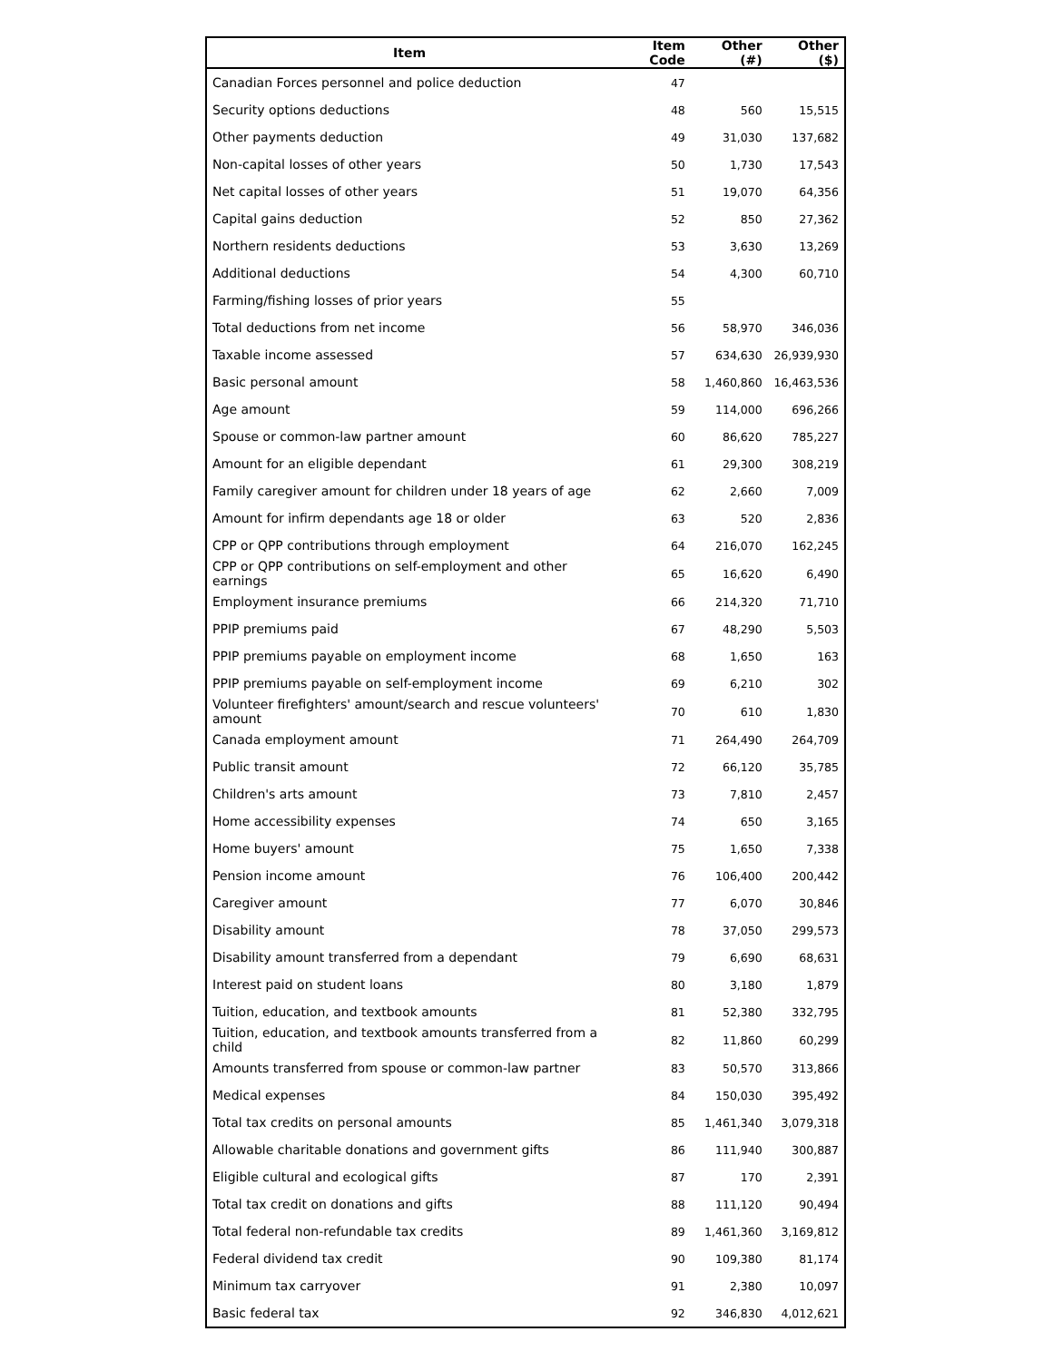| Item | Item Code | Other (#) | Other ($) |
| --- | --- | --- | --- |
| Canadian Forces personnel and police deduction | 47 | | |
| Security options deductions | 48 | 560 | 15,515 |
| Other payments deduction | 49 | 31,030 | 137,682 |
| Non-capital losses of other years | 50 | 1,730 | 17,543 |
| Net capital losses of other years | 51 | 19,070 | 64,356 |
| Capital gains deduction | 52 | 850 | 27,362 |
| Northern residents deductions | 53 | 3,630 | 13,269 |
| Additional deductions | 54 | 4,300 | 60,710 |
| Farming/fishing losses of prior years | 55 | | |
| Total deductions from net income | 56 | 58,970 | 346,036 |
| Taxable income assessed | 57 | 634,630 | 26,939,930 |
| Basic personal amount | 58 | 1,460,860 | 16,463,536 |
| Age amount | 59 | 114,000 | 696,266 |
| Spouse or common-law partner amount | 60 | 86,620 | 785,227 |
| Amount for an eligible dependant | 61 | 29,300 | 308,219 |
| Family caregiver amount for children under 18 years of age | 62 | 2,660 | 7,009 |
| Amount for infirm dependants age 18 or older | 63 | 520 | 2,836 |
| CPP or QPP contributions through employment | 64 | 216,070 | 162,245 |
| CPP or QPP contributions on self-employment and other earnings | 65 | 16,620 | 6,490 |
| Employment insurance premiums | 66 | 214,320 | 71,710 |
| PPIP premiums paid | 67 | 48,290 | 5,503 |
| PPIP premiums payable on employment income | 68 | 1,650 | 163 |
| PPIP premiums payable on self-employment income | 69 | 6,210 | 302 |
| Volunteer firefighters' amount/search and rescue volunteers' amount | 70 | 610 | 1,830 |
| Canada employment amount | 71 | 264,490 | 264,709 |
| Public transit amount | 72 | 66,120 | 35,785 |
| Children's arts amount | 73 | 7,810 | 2,457 |
| Home accessibility expenses | 74 | 650 | 3,165 |
| Home buyers' amount | 75 | 1,650 | 7,338 |
| Pension income amount | 76 | 106,400 | 200,442 |
| Caregiver amount | 77 | 6,070 | 30,846 |
| Disability amount | 78 | 37,050 | 299,573 |
| Disability amount transferred from a dependant | 79 | 6,690 | 68,631 |
| Interest paid on student loans | 80 | 3,180 | 1,879 |
| Tuition, education, and textbook amounts | 81 | 52,380 | 332,795 |
| Tuition, education, and textbook amounts transferred from a child | 82 | 11,860 | 60,299 |
| Amounts transferred from spouse or common-law partner | 83 | 50,570 | 313,866 |
| Medical expenses | 84 | 150,030 | 395,492 |
| Total tax credits on personal amounts | 85 | 1,461,340 | 3,079,318 |
| Allowable charitable donations and government gifts | 86 | 111,940 | 300,887 |
| Eligible cultural and ecological gifts | 87 | 170 | 2,391 |
| Total tax credit on donations and gifts | 88 | 111,120 | 90,494 |
| Total federal non-refundable tax credits | 89 | 1,461,360 | 3,169,812 |
| Federal dividend tax credit | 90 | 109,380 | 81,174 |
| Minimum tax carryover | 91 | 2,380 | 10,097 |
| Basic federal tax | 92 | 346,830 | 4,012,621 |